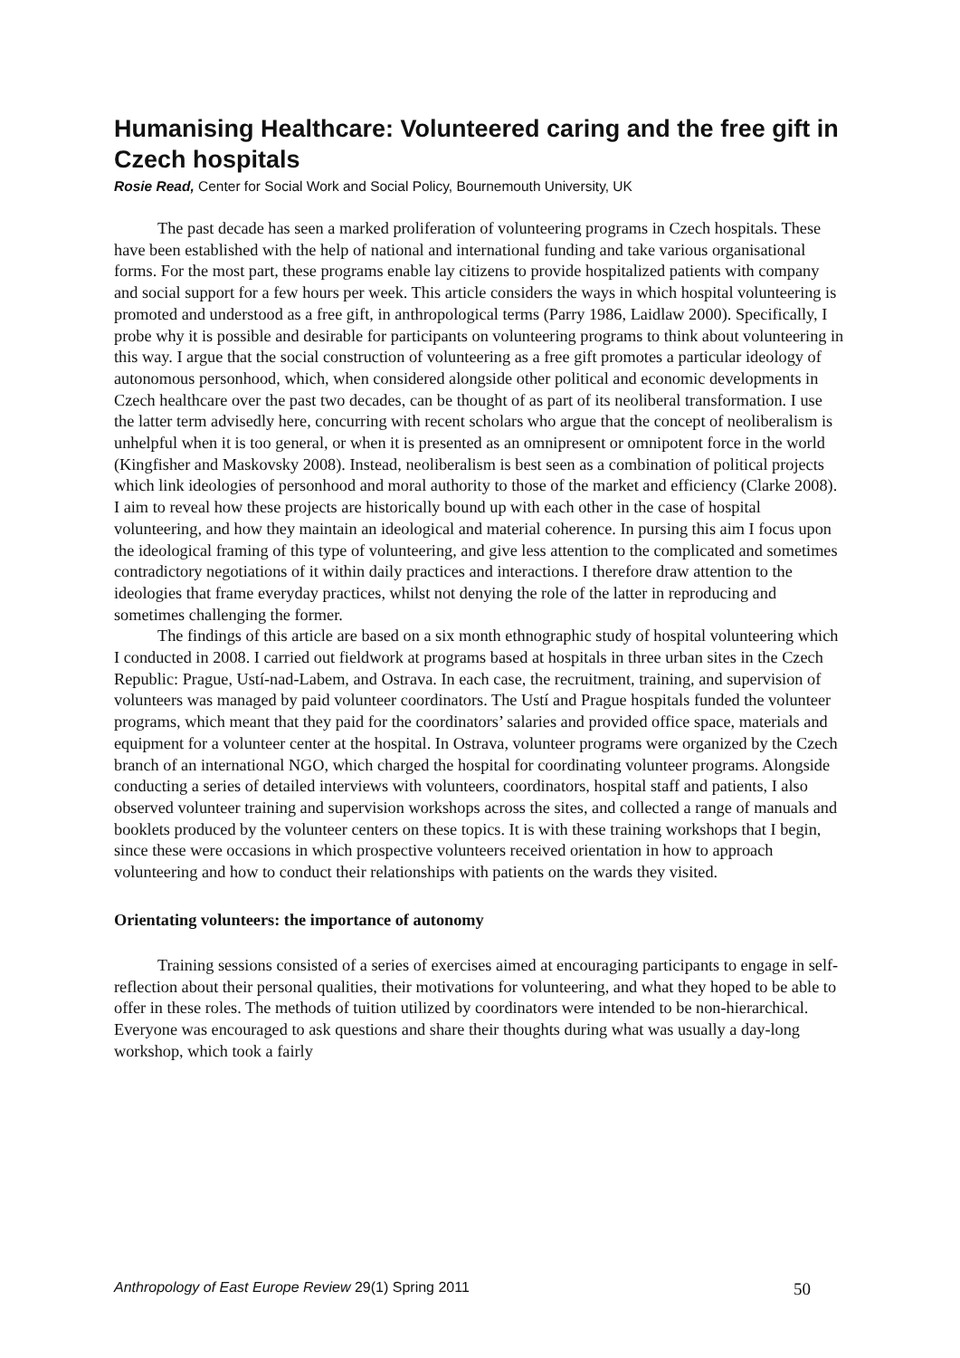Humanising Healthcare: Volunteered caring and the free gift in Czech hospitals
Rosie Read, Center for Social Work and Social Policy, Bournemouth University, UK
The past decade has seen a marked proliferation of volunteering programs in Czech hospitals. These have been established with the help of national and international funding and take various organisational forms. For the most part, these programs enable lay citizens to provide hospitalized patients with company and social support for a few hours per week. This article considers the ways in which hospital volunteering is promoted and understood as a free gift, in anthropological terms (Parry 1986, Laidlaw 2000). Specifically, I probe why it is possible and desirable for participants on volunteering programs to think about volunteering in this way. I argue that the social construction of volunteering as a free gift promotes a particular ideology of autonomous personhood, which, when considered alongside other political and economic developments in Czech healthcare over the past two decades, can be thought of as part of its neoliberal transformation. I use the latter term advisedly here, concurring with recent scholars who argue that the concept of neoliberalism is unhelpful when it is too general, or when it is presented as an omnipresent or omnipotent force in the world (Kingfisher and Maskovsky 2008). Instead, neoliberalism is best seen as a combination of political projects which link ideologies of personhood and moral authority to those of the market and efficiency (Clarke 2008). I aim to reveal how these projects are historically bound up with each other in the case of hospital volunteering, and how they maintain an ideological and material coherence. In pursing this aim I focus upon the ideological framing of this type of volunteering, and give less attention to the complicated and sometimes contradictory negotiations of it within daily practices and interactions. I therefore draw attention to the ideologies that frame everyday practices, whilst not denying the role of the latter in reproducing and sometimes challenging the former.
The findings of this article are based on a six month ethnographic study of hospital volunteering which I conducted in 2008. I carried out fieldwork at programs based at hospitals in three urban sites in the Czech Republic: Prague, Ustí-nad-Labem, and Ostrava. In each case, the recruitment, training, and supervision of volunteers was managed by paid volunteer coordinators. The Ustí and Prague hospitals funded the volunteer programs, which meant that they paid for the coordinators’ salaries and provided office space, materials and equipment for a volunteer center at the hospital. In Ostrava, volunteer programs were organized by the Czech branch of an international NGO, which charged the hospital for coordinating volunteer programs. Alongside conducting a series of detailed interviews with volunteers, coordinators, hospital staff and patients, I also observed volunteer training and supervision workshops across the sites, and collected a range of manuals and booklets produced by the volunteer centers on these topics. It is with these training workshops that I begin, since these were occasions in which prospective volunteers received orientation in how to approach volunteering and how to conduct their relationships with patients on the wards they visited.
Orientating volunteers: the importance of autonomy
Training sessions consisted of a series of exercises aimed at encouraging participants to engage in self-reflection about their personal qualities, their motivations for volunteering, and what they hoped to be able to offer in these roles. The methods of tuition utilized by coordinators were intended to be non-hierarchical. Everyone was encouraged to ask questions and share their thoughts during what was usually a day-long workshop, which took a fairly
Anthropology of East Europe Review 29(1) Spring 2011 50